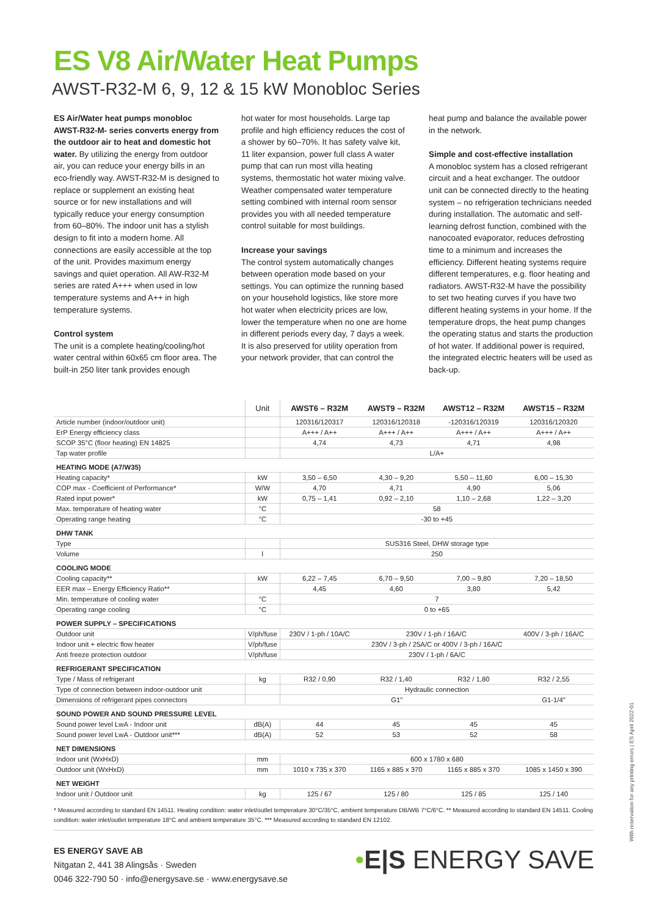ES V8 Air/Water Heat Pumps
AWST-R32-M 6, 9, 12 & 15 kW Monobloc Series
ES Air/Water heat pumps monobloc AWST-R32-M- series converts energy from the outdoor air to heat and domestic hot water. By utilizing the energy from outdoor air, you can reduce your energy bills in an eco-friendly way. AWST-R32-M is designed to replace or supplement an existing heat source or for new installations and will typically reduce your energy consumption from 60–80%. The indoor unit has a stylish design to fit into a modern home. All connections are easily accessible at the top of the unit. Provides maximum energy savings and quiet operation. All AW-R32-M series are rated A+++ when used in low temperature systems and A++ in high temperature systems.
Control system
The unit is a complete heating/cooling/hot water central within 60x65 cm floor area. The built-in 250 liter tank provides enough
hot water for most households. Large tap profile and high efficiency reduces the cost of a shower by 60–70%. It has safety valve kit, 11 liter expansion, power full class A water pump that can run most villa heating systems, thermostatic hot water mixing valve. Weather compensated water temperature setting combined with internal room sensor provides you with all needed temperature control suitable for most buildings.
Increase your savings
The control system automatically changes between operation mode based on your settings. You can optimize the running based on your household logistics, like store more hot water when electricity prices are low, lower the temperature when no one are home in different periods every day, 7 days a week. It is also preserved for utility operation from your network provider, that can control the
heat pump and balance the available power in the network.
Simple and cost-effective installation
A monobloc system has a closed refrigerant circuit and a heat exchanger. The outdoor unit can be connected directly to the heating system – no refrigeration technicians needed during installation. The automatic and self-learning defrost function, combined with the nanocoated evaporator, reduces defrosting time to a minimum and increases the efficiency. Different heating systems require different temperatures, e.g. floor heating and radiators. AWST-R32-M have the possibility to set two heating curves if you have two different heating systems in your home. If the temperature drops, the heat pump changes the operating status and starts the production of hot water. If additional power is required, the integrated electric heaters will be used as back-up.
| | Unit | AWST6 – R32M | AWST9 – R32M | AWST12 – R32M | AWST15 – R32M |
| Article number (indoor/outdoor unit) | | 120316/120317 | 120316/120318 | -120316/120319 | 120316/120320 |
| ErP Energy efficiency class | | A+++ / A++ | A+++ / A++ | A+++ / A++ | A+++ / A++ |
| SCOP 35°C (floor heating) EN 14825 | | 4,74 | 4,73 | 4,71 | 4,98 |
| Tap water profile | | L/A+ | | | |
| HEATING MODE (A7/W35) | | | | | |
| Heating capacity* | kW | 3,50 – 6,50 | 4,30 – 9,20 | 5,50 – 11,60 | 6,00 – 15,30 |
| COP max - Coefficient of Performance* | W/W | 4,70 | 4,71 | 4,90 | 5,06 |
| Rated input power* | kW | 0,75 – 1,41 | 0,92 – 2,10 | 1,10 – 2,68 | 1,22 – 3,20 |
| Max. temperature of heating water | °C | 58 | | | |
| Operating range heating | °C | -30 to +45 | | | |
| DHW TANK | | | | | |
| Type | | SUS316 Steel, DHW storage type | | | |
| Volume | l | 250 | | | |
| COOLING MODE | | | | | |
| Cooling capacity** | kW | 6,22 – 7,45 | 6,70 – 9,50 | 7,00 – 9,80 | 7,20 – 18,50 |
| EER max – Energy Efficiency Ratio** | | 4,45 | 4,60 | 3,80 | 5,42 |
| Min. temperature of cooling water | °C | 7 | | | |
| Operating range cooling | °C | 0 to +65 | | | |
| POWER SUPPLY – SPECIFICATIONS | | | | | |
| Outdoor unit | V/ph/fuse | 230V / 1-ph / 10A/C | 230V / 1-ph / 16A/C | | 400V / 3-ph / 16A/C |
| Indoor unit + electric flow heater | V/ph/fuse | 230V / 3-ph / 25A/C or 400V / 3-ph / 16A/C | | | |
| Anti freeze protection outdoor | V/ph/fuse | 230V / 1-ph / 6A/C | | | |
| REFRIGERANT SPECIFICATION | | | | | |
| Type / Mass of refrigerant | kg | R32 / 0,90 | R32 / 1,40 | R32 / 1,80 | R32 / 2,55 |
| Type of connection between indoor-outdoor unit | | Hydraulic connection | | | |
| Dimensions of refrigerant pipes connectors | | G1" | | | G1-1/4" |
| SOUND POWER AND SOUND PRESSURE LEVEL | | | | | |
| Sound power level LwA - Indoor unit | dB(A) | 44 | 45 | 45 | 45 |
| Sound power level LwA - Outdoor unit*** | dB(A) | 52 | 53 | 52 | 58 |
| NET DIMENSIONS | | | | | |
| Indoor unit (WxHxD) | mm | 600 x 1780 x 680 | | | |
| Outdoor unit (WxHxD) | mm | 1010 x 735 x 370 | 1165 x 885 x 370 | 1165 x 885 x 370 | 1085 x 1450 x 390 |
| NET WEIGHT | | | | | |
| Indoor unit / Outdoor unit | kg | 125 / 67 | 125 / 80 | 125 / 85 | 125 / 140 |
* Measured according to standard EN 14511. Heating condition: water inlet/outlet temperature 30°C/35°C, ambient temperature DB/WB 7°C/6°C. ** Measured according to standard EN 14511. Cooling condition: water inlet/outlet temperature 18°C and ambient temperature 35°C. *** Measured according to standard EN 12102.
ES ENERGY SAVE AB
Nitgatan 2, 441 38 Alingsås · Sweden
0046 322-790 50 · info@energysave.se · www.energysave.se
•E|S ENERGY SAVE
With reservation for any printing errors | ES April 2022-01